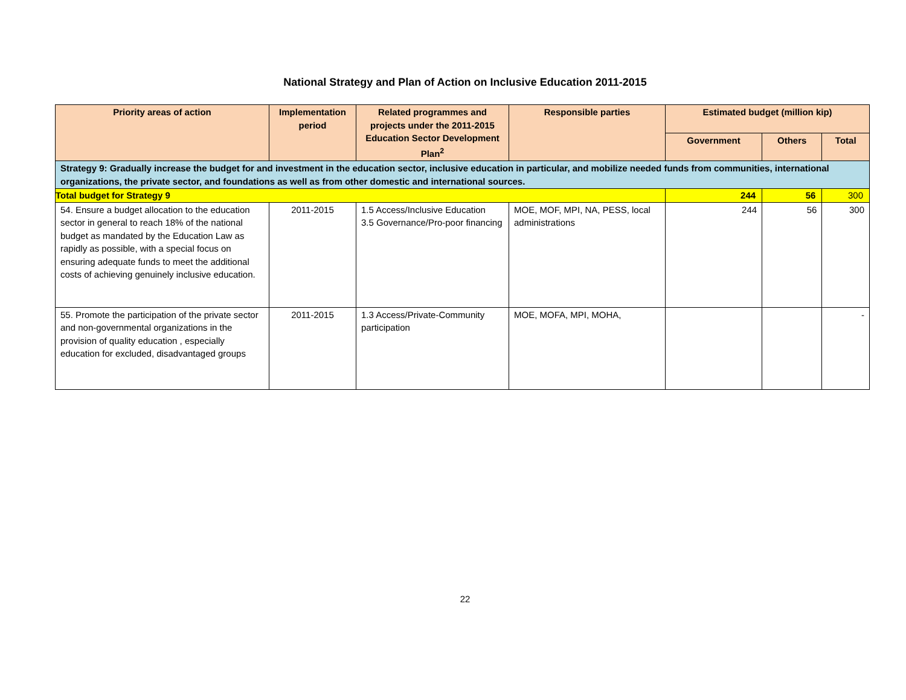National Strategy and Plan of Action on Inclusive Education 2011-2015
| Priority areas of action | Implementation period | Related programmes and projects under the 2011-2015 Education Sector Development Plan<sup>2</sup> | Responsible parties | Estimated budget (million kip) | | |
| --- | --- | --- | --- | --- | --- | --- |
| | | | | Government | Others | Total |
| Strategy 9: Gradually increase the budget for and investment in the education sector, inclusive education in particular, and mobilize needed funds from communities, international organizations, the private sector, and foundations as well as from other domestic and international sources. | | | | | | |
| Total budget for Strategy 9 | | | | 244 | 56 | 300 |
| 54. Ensure a budget allocation to the education sector in general to reach 18% of the national budget as mandated by the Education Law as rapidly as possible, with a special focus on ensuring adequate funds to meet the additional costs of achieving genuinely inclusive education. | 2011-2015 | 1.5 Access/Inclusive Education 3.5 Governance/Pro-poor financing | MOE, MOF, MPI, NA, PESS, local administrations | 244 | 56 | 300 |
| 55. Promote the participation of the private sector and non-governmental organizations in the provision of quality education , especially education for excluded, disadvantaged groups | 2011-2015 | 1.3 Access/Private-Community participation | MOE, MOFA, MPI, MOHA, | | | - |
22